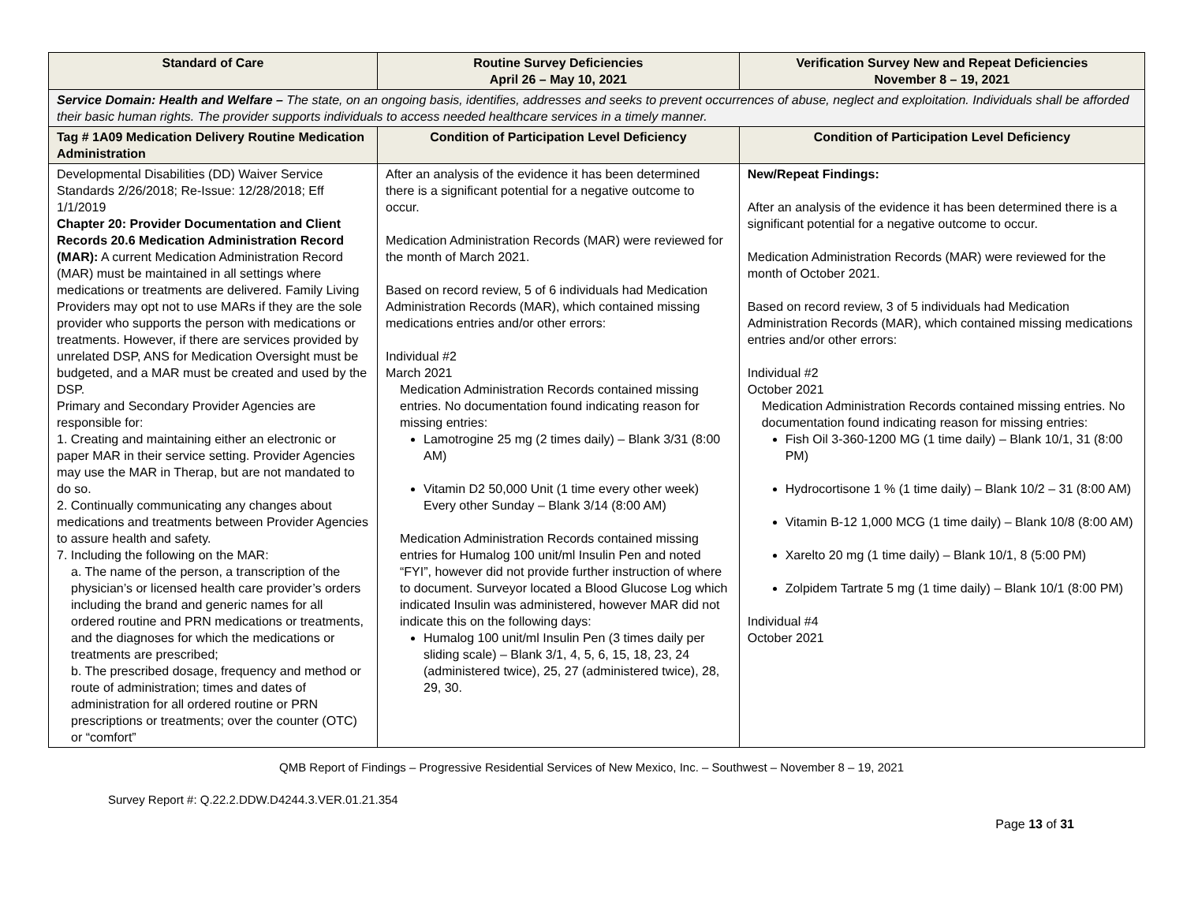| Standard of Care | Routine Survey Deficiencies April 26 – May 10, 2021 | Verification Survey New and Repeat Deficiencies November 8 – 19, 2021 |
| --- | --- | --- |
| Service Domain: Health and Welfare – The state, on an ongoing basis, identifies, addresses and seeks to prevent occurrences of abuse, neglect and exploitation. Individuals shall be afforded their basic human rights. The provider supports individuals to access needed healthcare services in a timely manner. | | |
| Tag # 1A09 Medication Delivery Routine Medication Administration | Condition of Participation Level Deficiency | Condition of Participation Level Deficiency |
| Developmental Disabilities (DD) Waiver Service Standards 2/26/2018; Re-Issue: 12/28/2018; Eff 1/1/2019 Chapter 20: Provider Documentation and Client Records 20.6 Medication Administration Record (MAR): A current Medication Administration Record (MAR) must be maintained in all settings where medications or treatments are delivered. Family Living Providers may opt not to use MARs if they are the sole provider who supports the person with medications or treatments. However, if there are services provided by unrelated DSP, ANS for Medication Oversight must be budgeted, and a MAR must be created and used by the DSP. Primary and Secondary Provider Agencies are responsible for: 1. Creating and maintaining either an electronic or paper MAR in their service setting. Provider Agencies may use the MAR in Therap, but are not mandated to do so. 2. Continually communicating any changes about medications and treatments between Provider Agencies to assure health and safety. 7. Including the following on the MAR: a. The name of the person, a transcription of the physician’s or licensed health care provider’s orders including the brand and generic names for all ordered routine and PRN medications or treatments, and the diagnoses for which the medications or treatments are prescribed; b. The prescribed dosage, frequency and method or route of administration; times and dates of administration for all ordered routine or PRN prescriptions or treatments; over the counter (OTC) or “comfort” | After an analysis of the evidence it has been determined there is a significant potential for a negative outcome to occur. Medication Administration Records (MAR) were reviewed for the month of March 2021. Based on record review, 5 of 6 individuals had Medication Administration Records (MAR), which contained missing medications entries and/or other errors: Individual #2 March 2021 Medication Administration Records contained missing entries. No documentation found indicating reason for missing entries: Lamotrogine 25 mg (2 times daily) – Blank 3/31 (8:00 AM) Vitamin D2 50,000 Unit (1 time every other week) Every other Sunday – Blank 3/14 (8:00 AM) Medication Administration Records contained missing entries for Humalog 100 unit/ml Insulin Pen and noted “FYI”, however did not provide further instruction of where to document. Surveyor located a Blood Glucose Log which indicated Insulin was administered, however MAR did not indicate this on the following days: Humalog 100 unit/ml Insulin Pen (3 times daily per sliding scale) – Blank 3/1, 4, 5, 6, 15, 18, 23, 24 (administered twice), 25, 27 (administered twice), 28, 29, 30. | New/Repeat Findings: After an analysis of the evidence it has been determined there is a significant potential for a negative outcome to occur. Medication Administration Records (MAR) were reviewed for the month of October 2021. Based on record review, 3 of 5 individuals had Medication Administration Records (MAR), which contained missing medications entries and/or other errors: Individual #2 October 2021 Medication Administration Records contained missing entries. No documentation found indicating reason for missing entries: Fish Oil 3-360-1200 MG (1 time daily) – Blank 10/1, 31 (8:00 PM) Hydrocortisone 1 % (1 time daily) – Blank 10/2 – 31 (8:00 AM) Vitamin B-12 1,000 MCG (1 time daily) – Blank 10/8 (8:00 AM) Xarelto 20 mg (1 time daily) – Blank 10/1, 8 (5:00 PM) Zolpidem Tartrate 5 mg (1 time daily) – Blank 10/1 (8:00 PM) Individual #4 October 2021 |
QMB Report of Findings – Progressive Residential Services of New Mexico, Inc. – Southwest – November 8 – 19, 2021
Survey Report #: Q.22.2.DDW.D4244.3.VER.01.21.354
Page 13 of 31